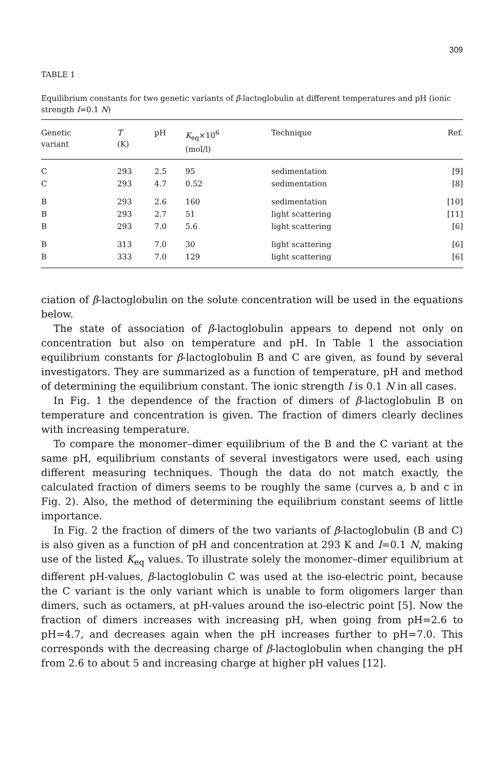309
TABLE 1
Equilibrium constants for two genetic variants of β-lactoglobulin at different temperatures and pH (ionic strength I=0.1 N)
| Genetic variant | T (K) | pH | K<sub>eq</sub>×10<sup>6</sup> (mol/l) | Technique | Ref. |
| --- | --- | --- | --- | --- | --- |
| C | 293 | 2.5 | 95 | sedimentation | [9] |
| C | 293 | 4.7 | 0.52 | sedimentation | [8] |
| B | 293 | 2.6 | 160 | sedimentation | [10] |
| B | 293 | 2.7 | 51 | light scattering | [11] |
| B | 293 | 7.0 | 5.6 | light scattering | [6] |
| B | 313 | 7.0 | 30 | light scattering | [6] |
| B | 333 | 7.0 | 129 | light scattering | [6] |
ciation of β-lactoglobulin on the solute concentration will be used in the equations below.
The state of association of β-lactoglobulin appears to depend not only on concentration but also on temperature and pH. In Table 1 the association equilibrium constants for β-lactoglobulin B and C are given, as found by several investigators. They are summarized as a function of temperature, pH and method of determining the equilibrium constant. The ionic strength I is 0.1 N in all cases.
In Fig. 1 the dependence of the fraction of dimers of β-lactoglobulin B on temperature and concentration is given. The fraction of dimers clearly declines with increasing temperature.
To compare the monomer–dimer equilibrium of the B and the C variant at the same pH, equilibrium constants of several investigators were used, each using different measuring techniques. Though the data do not match exactly, the calculated fraction of dimers seems to be roughly the same (curves a, b and c in Fig. 2). Also, the method of determining the equilibrium constant seems of little importance.
In Fig. 2 the fraction of dimers of the two variants of β-lactoglobulin (B and C) is also given as a function of pH and concentration at 293 K and I=0.1 N, making use of the listed K<sub>eq</sub> values. To illustrate solely the monomer–dimer equilibrium at different pH-values, β-lactoglobulin C was used at the iso-electric point, because the C variant is the only variant which is unable to form oligomers larger than dimers, such as octamers, at pH-values around the iso-electric point [5]. Now the fraction of dimers increases with increasing pH, when going from pH=2.6 to pH=4.7, and decreases again when the pH increases further to pH=7.0. This corresponds with the decreasing charge of β-lactoglobulin when changing the pH from 2.6 to about 5 and increasing charge at higher pH values [12].